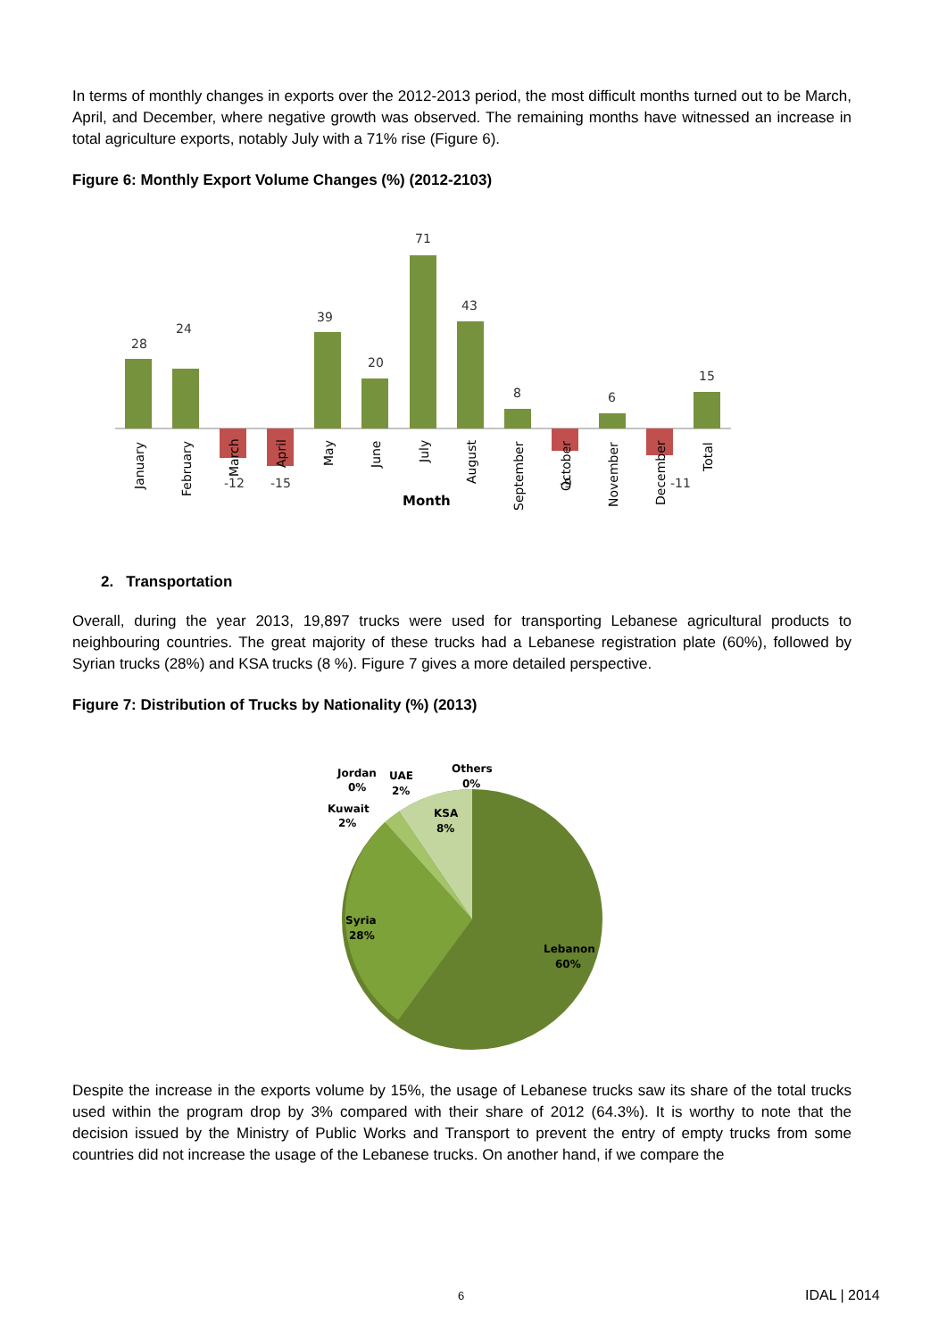In terms of monthly changes in exports over the 2012-2013 period, the most difficult months turned out to be March, April, and December, where negative growth was observed. The remaining months have witnessed an increase in total agriculture exports, notably July with a 71% rise (Figure 6).
Figure 6: Monthly Export Volume Changes (%) (2012-2103)
28
24
-12
-15
39
20
71
43
8
-9
6
-11
15
January
February
March
April
May
June
July
August
September
October
November
December
Total
Month
2. Transportation
Overall, during the year 2013, 19,897 trucks were used for transporting Lebanese agricultural products to neighbouring countries. The great majority of these trucks had a Lebanese registration plate (60%), followed by Syrian trucks (28%) and KSA trucks (8 %). Figure 7 gives a more detailed perspective.
Figure 7: Distribution of Trucks by Nationality (%) (2013)
Jordan
0%
UAE
2%
Others
0%
Kuwait
2%
KSA
8%
Syria
28%
Lebanon
60%
Despite the increase in the exports volume by 15%, the usage of Lebanese trucks saw its share of the total trucks used within the program drop by 3% compared with their share of 2012 (64.3%). It is worthy to note that the decision issued by the Ministry of Public Works and Transport to prevent the entry of empty trucks from some countries did not increase the usage of the Lebanese trucks. On another hand, if we compare the
6 IDAL | 2014